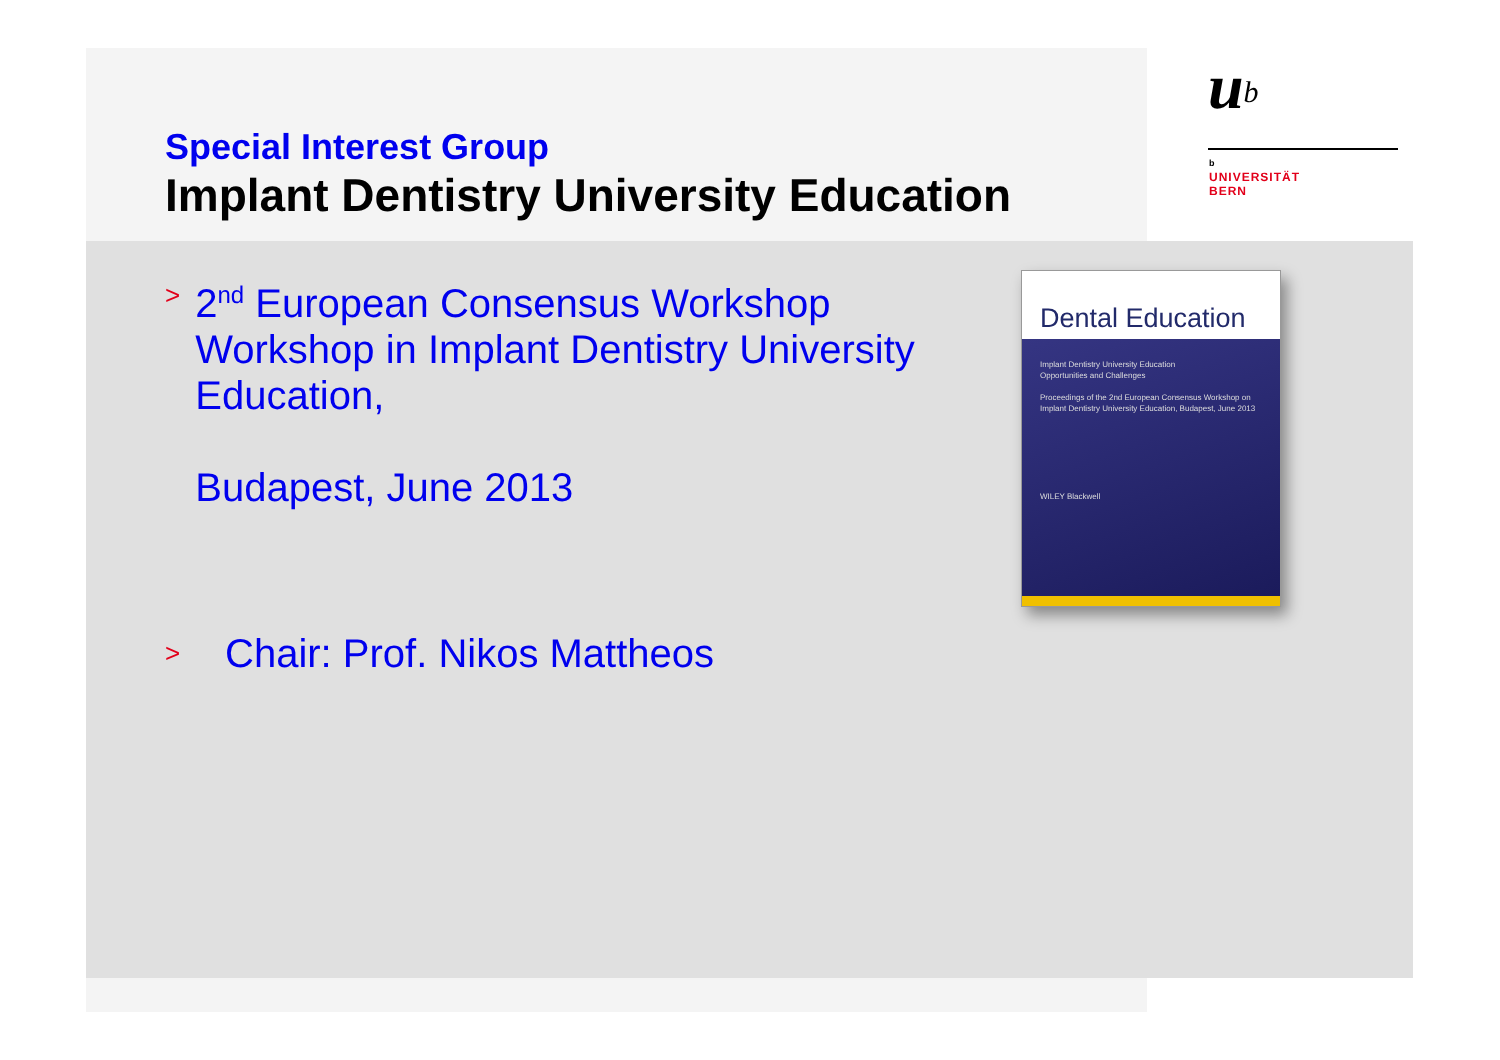Special Interest Group
Implant Dentistry University Education
u<sup>b</sup>
b
UNIVERSITÄT
BERN
>
2<sup>nd</sup> European Consensus Workshop Workshop in Implant Dentistry University Education,
Budapest, June 2013
>
Chair: Prof. Nikos Mattheos
Dental Education
Implant Dentistry University Education
Opportunities and Challenges
Proceedings of the 2nd European Consensus Workshop on Implant Dentistry University Education, Budapest, June 2013
WILEY Blackwell